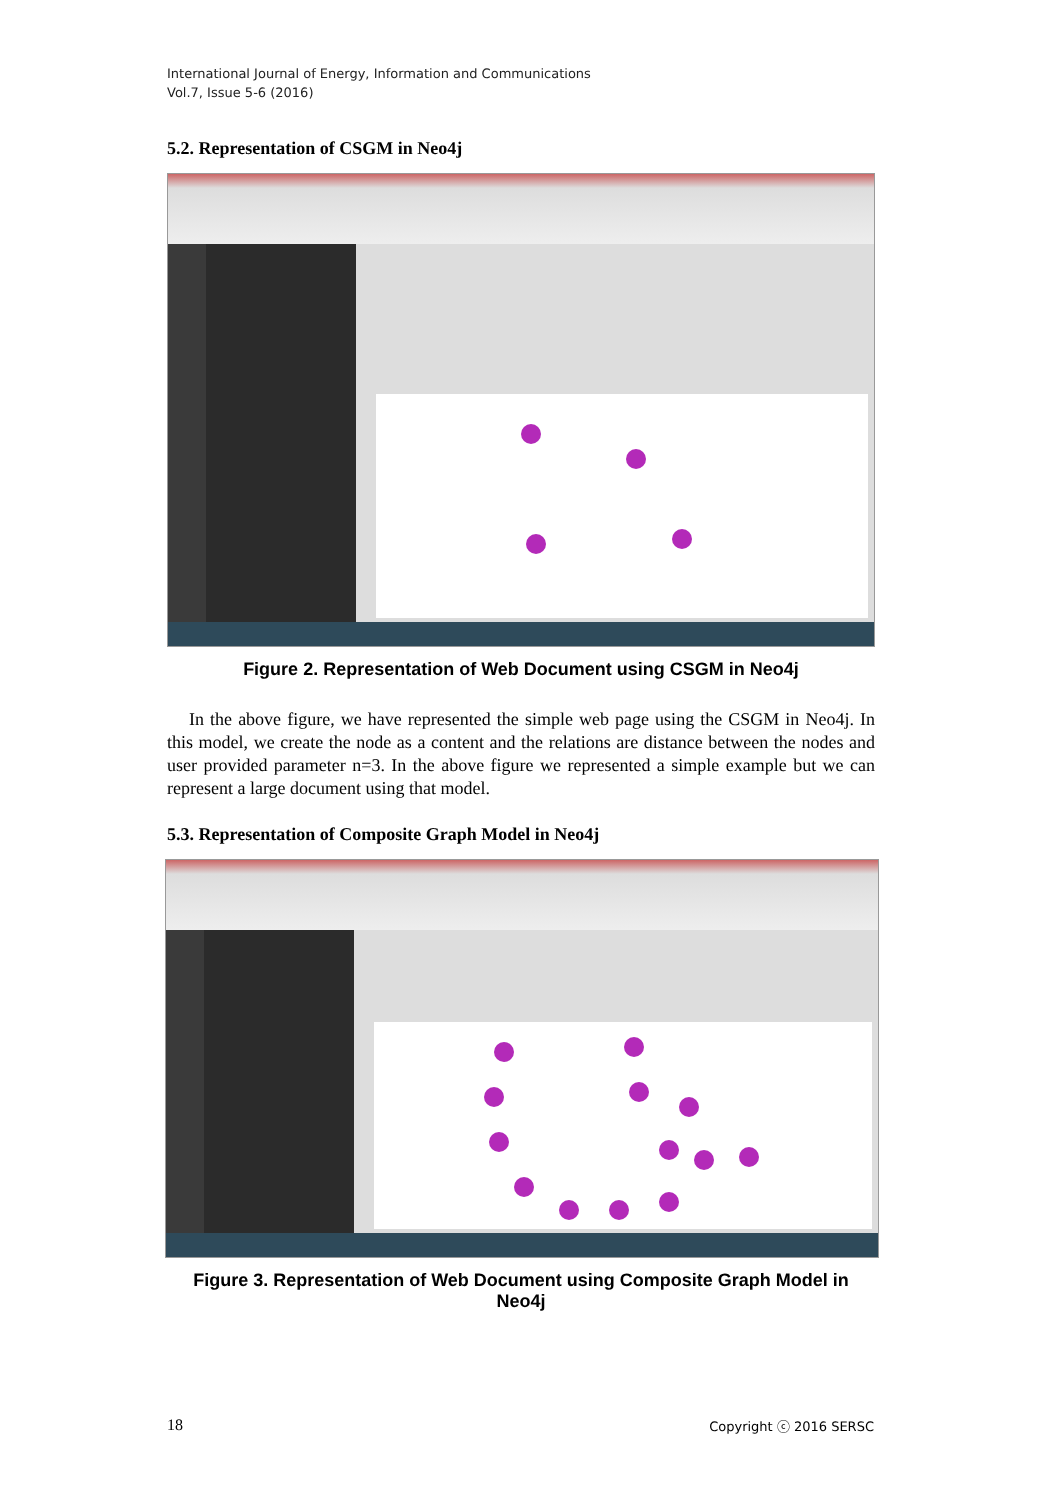International Journal of Energy, Information and Communications
Vol.7, Issue 5-6 (2016)
5.2. Representation of CSGM in Neo4j
Figure 2. Representation of Web Document using CSGM in Neo4j
In the above figure, we have represented the simple web page using the CSGM in Neo4j. In this model, we create the node as a content and the relations are distance between the nodes and user provided parameter n=3. In the above figure we represented a simple example but we can represent a large document using that model.
5.3. Representation of Composite Graph Model in Neo4j
Figure 3. Representation of Web Document using Composite Graph Model in Neo4j
18 Copyright ⓒ 2016 SERSC